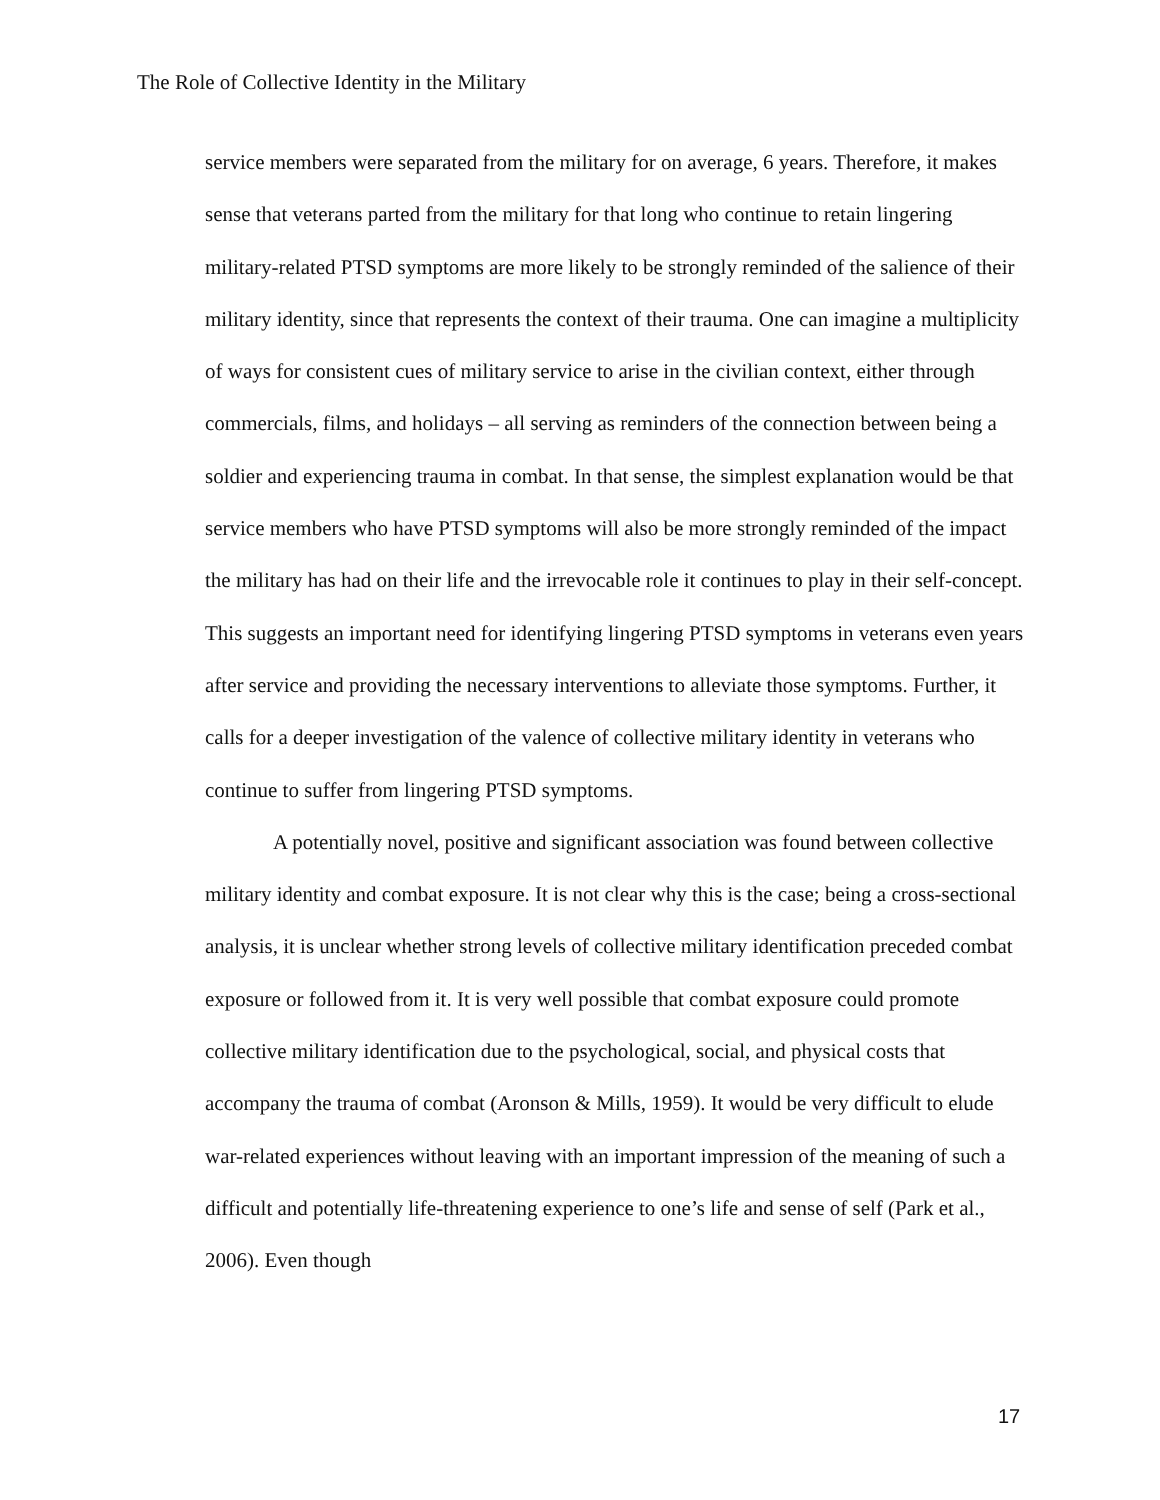The Role of Collective Identity in the Military
service members were separated from the military for on average, 6 years. Therefore, it makes sense that veterans parted from the military for that long who continue to retain lingering military-related PTSD symptoms are more likely to be strongly reminded of the salience of their military identity, since that represents the context of their trauma. One can imagine a multiplicity of ways for consistent cues of military service to arise in the civilian context, either through commercials, films, and holidays – all serving as reminders of the connection between being a soldier and experiencing trauma in combat. In that sense, the simplest explanation would be that service members who have PTSD symptoms will also be more strongly reminded of the impact the military has had on their life and the irrevocable role it continues to play in their self-concept. This suggests an important need for identifying lingering PTSD symptoms in veterans even years after service and providing the necessary interventions to alleviate those symptoms. Further, it calls for a deeper investigation of the valence of collective military identity in veterans who continue to suffer from lingering PTSD symptoms.
A potentially novel, positive and significant association was found between collective military identity and combat exposure. It is not clear why this is the case; being a cross-sectional analysis, it is unclear whether strong levels of collective military identification preceded combat exposure or followed from it. It is very well possible that combat exposure could promote collective military identification due to the psychological, social, and physical costs that accompany the trauma of combat (Aronson & Mills, 1959). It would be very difficult to elude war-related experiences without leaving with an important impression of the meaning of such a difficult and potentially life-threatening experience to one’s life and sense of self (Park et al., 2006). Even though
17